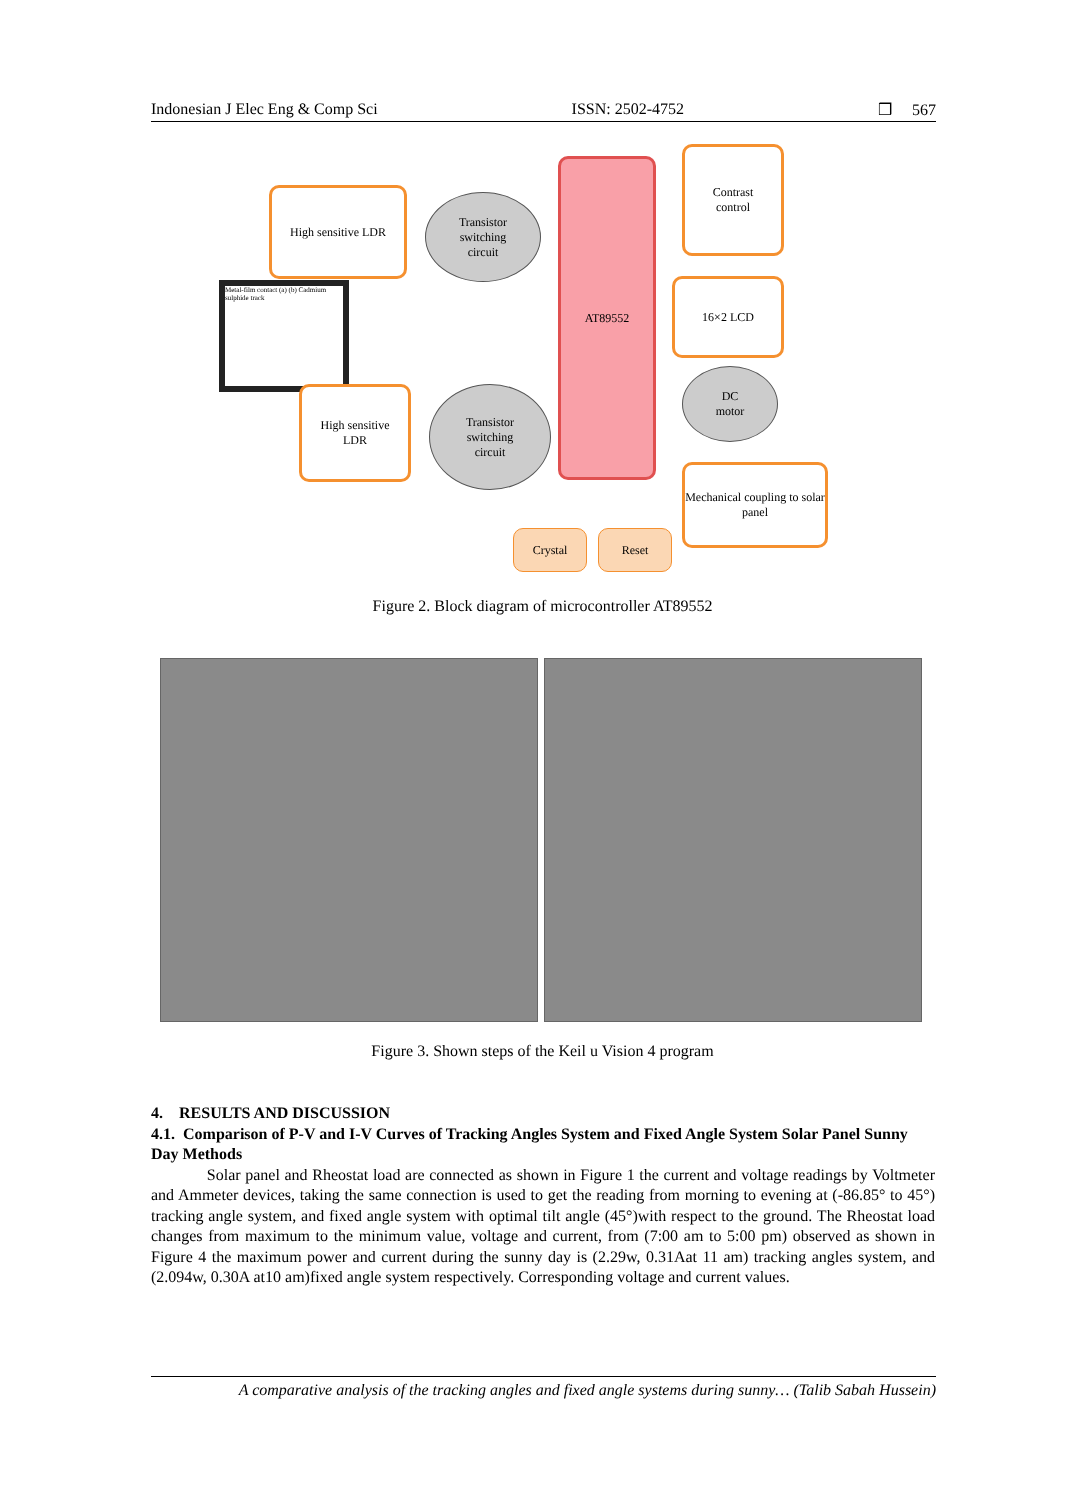Indonesian J Elec Eng & Comp Sci ISSN: 2502-4752 ❒ 567
High sensitive LDR
Transistor
switching
circuit
AT89552
Contrast
control
16×2 LCD
DC
motor
Mechanical coupling to solar panel
Metal-film contact (a) (b) Cadmium sulphide track
High sensitive
LDR
Transistor
switching
circuit
Crystal Reset
Figure 2. Block diagram of microcontroller AT89552
Figure 3. Shown steps of the Keil u Vision 4 program
4. RESULTS AND DISCUSSION
4.1. Comparison of P-V and I-V Curves of Tracking Angles System and Fixed Angle System Solar Panel Sunny Day Methods
Solar panel and Rheostat load are connected as shown in Figure 1 the current and voltage readings by Voltmeter and Ammeter devices, taking the same connection is used to get the reading from morning to evening at (-86.85° to 45°) tracking angle system, and fixed angle system with optimal tilt angle (45°)with respect to the ground. The Rheostat load changes from maximum to the minimum value, voltage and current, from (7:00 am to 5:00 pm) observed as shown in Figure 4 the maximum power and current during the sunny day is (2.29w, 0.31Aat 11 am) tracking angles system, and (2.094w, 0.30A at10 am)fixed angle system respectively. Corresponding voltage and current values.
A comparative analysis of the tracking angles and fixed angle systems during sunny… (Talib Sabah Hussein)